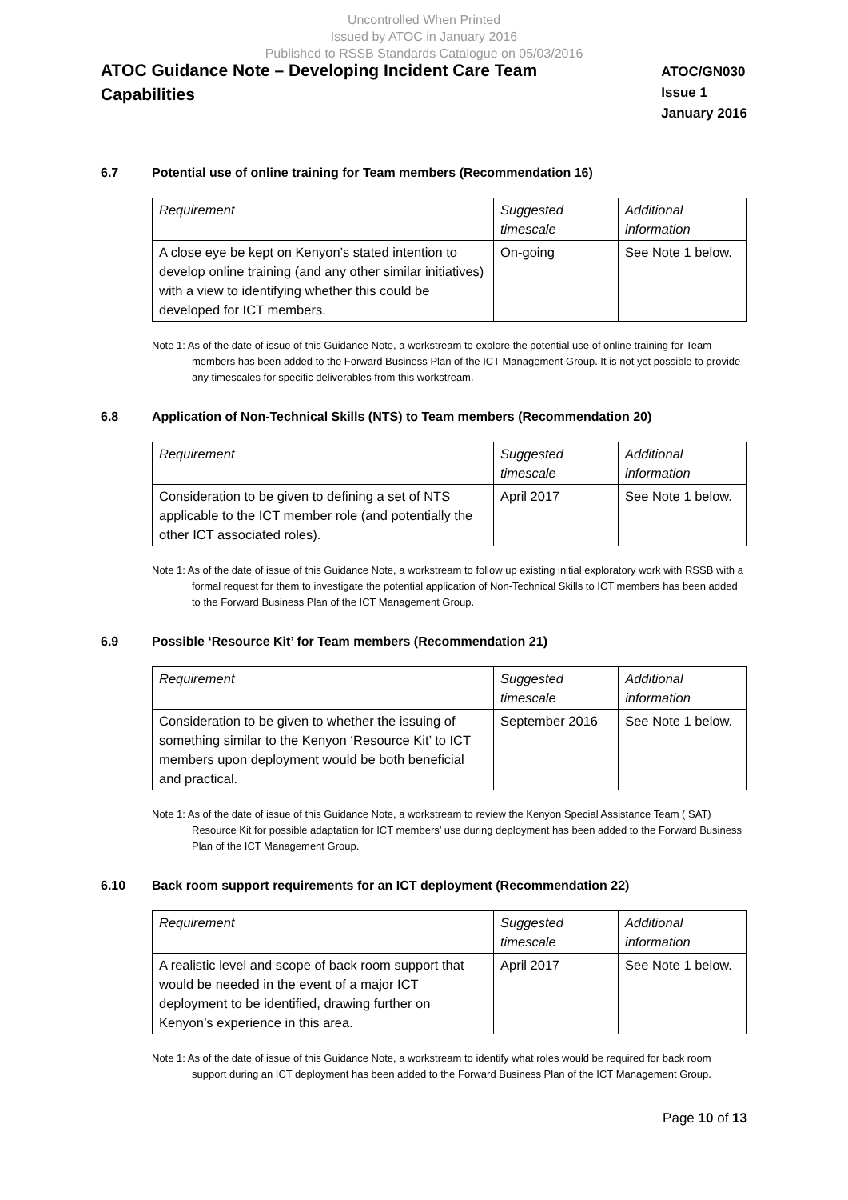Uncontrolled When Printed
Issued by ATOC in January 2016
Published to RSSB Standards Catalogue on 05/03/2016
ATOC Guidance Note – Developing Incident Care Team Capabilities
ATOC/GN030
Issue 1
January 2016
6.7 Potential use of online training for Team members (Recommendation 16)
| Requirement | Suggested timescale | Additional information |
| A close eye be kept on Kenyon’s stated intention to develop online training (and any other similar initiatives) with a view to identifying whether this could be developed for ICT members. | On-going | See Note 1 below. |
Note 1: As of the date of issue of this Guidance Note, a workstream to explore the potential use of online training for Team members has been added to the Forward Business Plan of the ICT Management Group. It is not yet possible to provide any timescales for specific deliverables from this workstream.
6.8 Application of Non-Technical Skills (NTS) to Team members (Recommendation 20)
| Requirement | Suggested timescale | Additional information |
| Consideration to be given to defining a set of NTS applicable to the ICT member role (and potentially the other ICT associated roles). | April 2017 | See Note 1 below. |
Note 1: As of the date of issue of this Guidance Note, a workstream to follow up existing initial exploratory work with RSSB with a formal request for them to investigate the potential application of Non-Technical Skills to ICT members has been added to the Forward Business Plan of the ICT Management Group.
6.9 Possible ‘Resource Kit’ for Team members (Recommendation 21)
| Requirement | Suggested timescale | Additional information |
| Consideration to be given to whether the issuing of something similar to the Kenyon ‘Resource Kit’ to ICT members upon deployment would be both beneficial and practical. | September 2016 | See Note 1 below. |
Note 1: As of the date of issue of this Guidance Note, a workstream to review the Kenyon Special Assistance Team ( SAT) Resource Kit for possible adaptation for ICT members’ use during deployment has been added to the Forward Business Plan of the ICT Management Group.
6.10 Back room support requirements for an ICT deployment (Recommendation 22)
| Requirement | Suggested timescale | Additional information |
| A realistic level and scope of back room support that would be needed in the event of a major ICT deployment to be identified, drawing further on Kenyon’s experience in this area. | April 2017 | See Note 1 below. |
Note 1: As of the date of issue of this Guidance Note, a workstream to identify what roles would be required for back room support during an ICT deployment has been added to the Forward Business Plan of the ICT Management Group.
Page 10 of 13